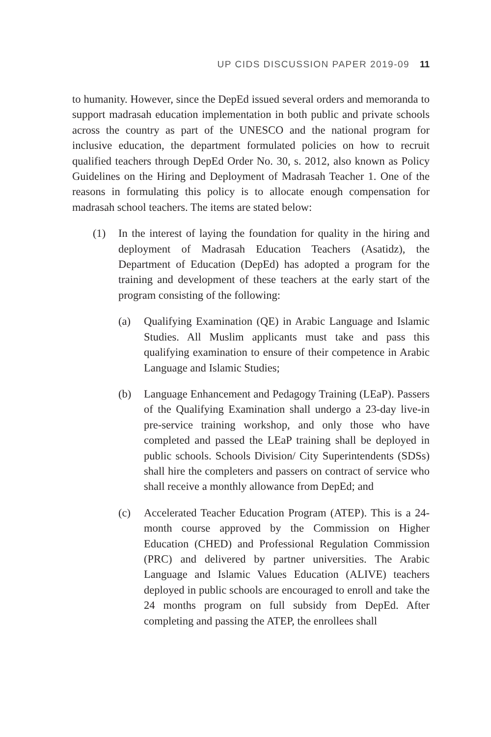UP CIDS DISCUSSION PAPER 2019-09 11
to humanity. However, since the DepEd issued several orders and memoranda to support madrasah education implementation in both public and private schools across the country as part of the UNESCO and the national program for inclusive education, the department formulated policies on how to recruit qualified teachers through DepEd Order No. 30, s. 2012, also known as Policy Guidelines on the Hiring and Deployment of Madrasah Teacher 1. One of the reasons in formulating this policy is to allocate enough compensation for madrasah school teachers. The items are stated below:
(1) In the interest of laying the foundation for quality in the hiring and deployment of Madrasah Education Teachers (Asatidz), the Department of Education (DepEd) has adopted a program for the training and development of these teachers at the early start of the program consisting of the following:
(a) Qualifying Examination (QE) in Arabic Language and Islamic Studies. All Muslim applicants must take and pass this qualifying examination to ensure of their competence in Arabic Language and Islamic Studies;
(b) Language Enhancement and Pedagogy Training (LEaP). Passers of the Qualifying Examination shall undergo a 23-day live-in pre-service training workshop, and only those who have completed and passed the LEaP training shall be deployed in public schools. Schools Division/ City Superintendents (SDSs) shall hire the completers and passers on contract of service who shall receive a monthly allowance from DepEd; and
(c) Accelerated Teacher Education Program (ATEP). This is a 24-month course approved by the Commission on Higher Education (CHED) and Professional Regulation Commission (PRC) and delivered by partner universities. The Arabic Language and Islamic Values Education (ALIVE) teachers deployed in public schools are encouraged to enroll and take the 24 months program on full subsidy from DepEd. After completing and passing the ATEP, the enrollees shall